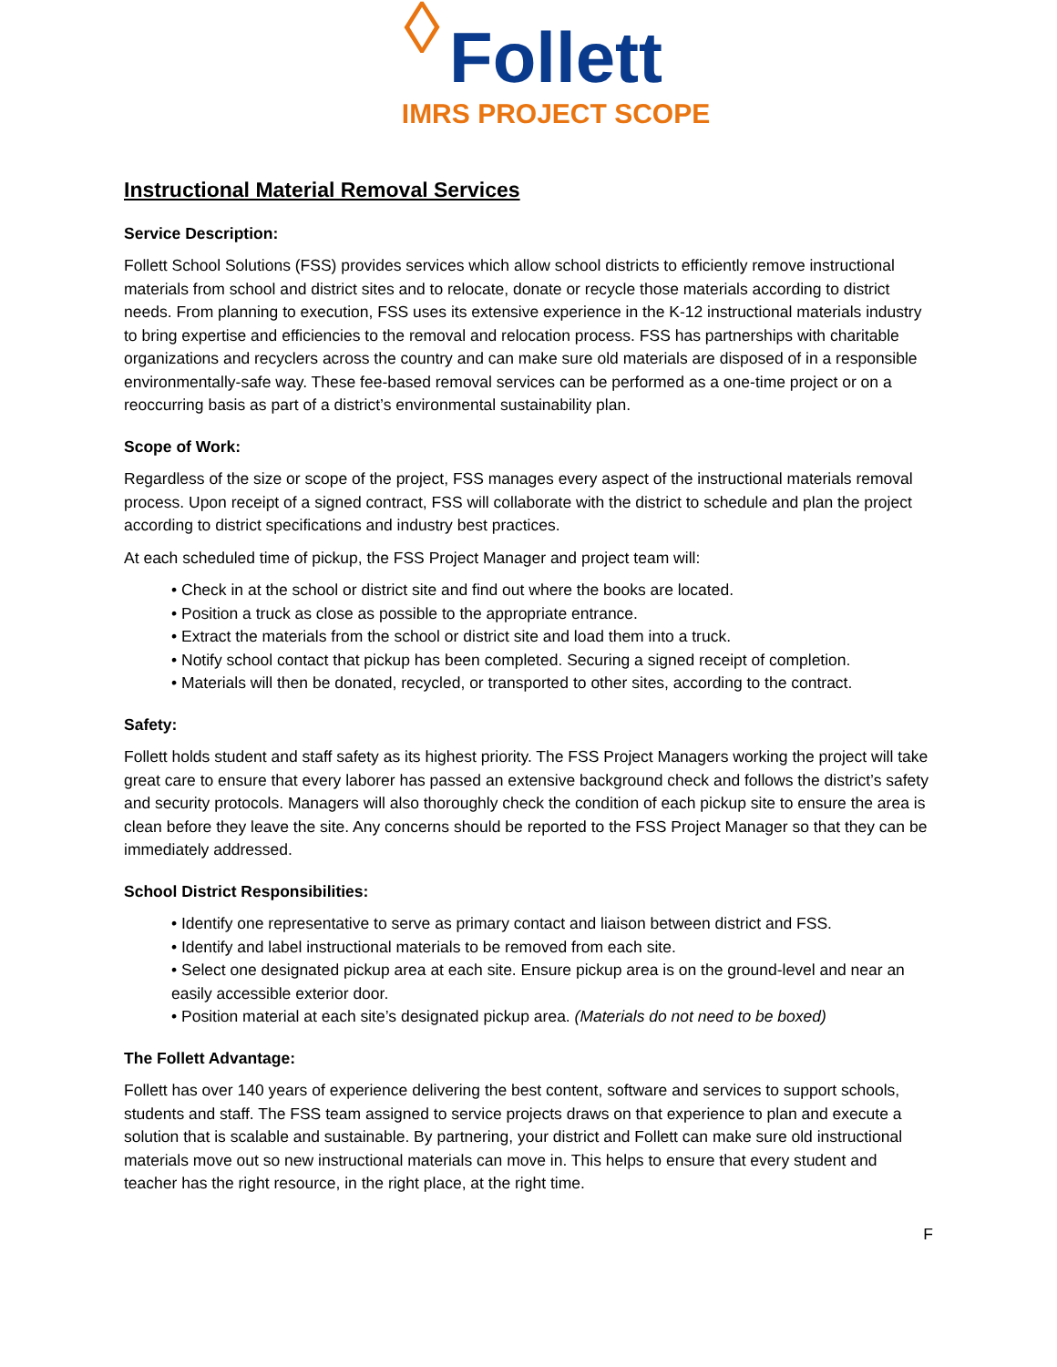◊ Follett
IMRS PROJECT SCOPE
Instructional Material Removal Services
Service Description:
Follett School Solutions (FSS) provides services which allow school districts to efficiently remove instructional materials from school and district sites and to relocate, donate or recycle those materials according to district needs. From planning to execution, FSS uses its extensive experience in the K-12 instructional materials industry to bring expertise and efficiencies to the removal and relocation process. FSS has partnerships with charitable organizations and recyclers across the country and can make sure old materials are disposed of in a responsible environmentally-safe way. These fee-based removal services can be performed as a one-time project or on a reoccurring basis as part of a district’s environmental sustainability plan.
Scope of Work:
Regardless of the size or scope of the project, FSS manages every aspect of the instructional materials removal process. Upon receipt of a signed contract, FSS will collaborate with the district to schedule and plan the project according to district specifications and industry best practices.
At each scheduled time of pickup, the FSS Project Manager and project team will:
• Check in at the school or district site and find out where the books are located.
• Position a truck as close as possible to the appropriate entrance.
• Extract the materials from the school or district site and load them into a truck.
• Notify school contact that pickup has been completed. Securing a signed receipt of completion.
• Materials will then be donated, recycled, or transported to other sites, according to the contract.
Safety:
Follett holds student and staff safety as its highest priority. The FSS Project Managers working the project will take great care to ensure that every laborer has passed an extensive background check and follows the district’s safety and security protocols. Managers will also thoroughly check the condition of each pickup site to ensure the area is clean before they leave the site. Any concerns should be reported to the FSS Project Manager so that they can be immediately addressed.
School District Responsibilities:
• Identify one representative to serve as primary contact and liaison between district and FSS.
• Identify and label instructional materials to be removed from each site.
• Select one designated pickup area at each site. Ensure pickup area is on the ground-level and near an easily accessible exterior door.
• Position material at each site’s designated pickup area. (Materials do not need to be boxed)
The Follett Advantage:
Follett has over 140 years of experience delivering the best content, software and services to support schools, students and staff. The FSS team assigned to service projects draws on that experience to plan and execute a solution that is scalable and sustainable. By partnering, your district and Follett can make sure old instructional materials move out so new instructional materials can move in. This helps to ensure that every student and teacher has the right resource, in the right place, at the right time.
F